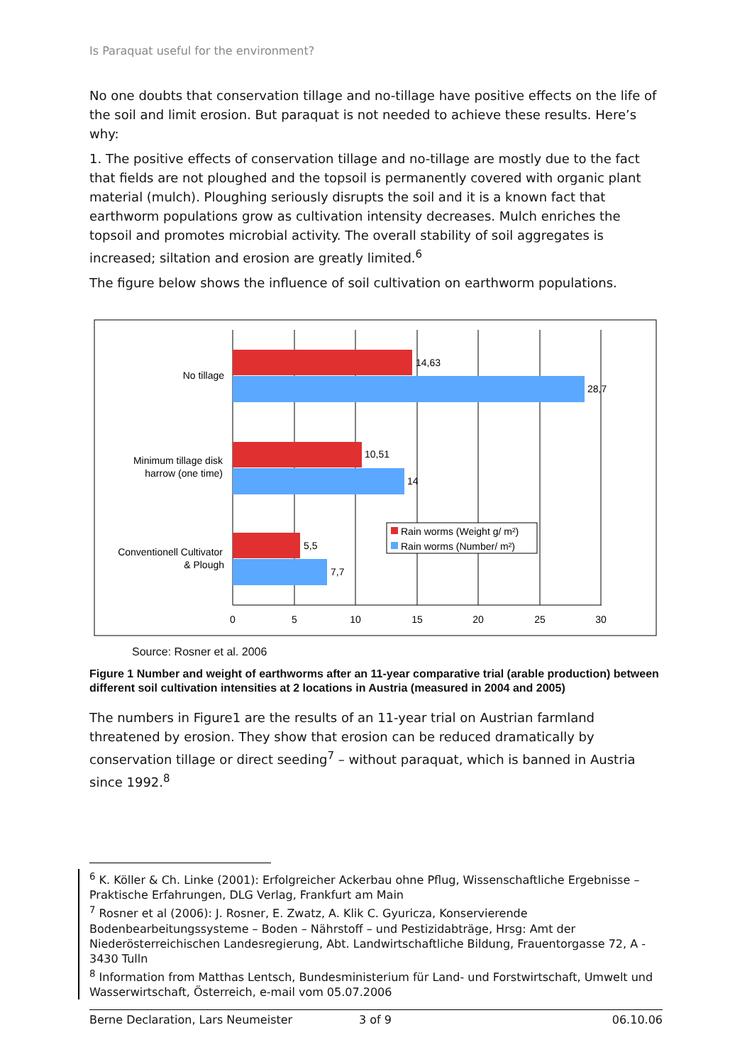Is Paraquat useful for the environment?
No one doubts that conservation tillage and no-tillage have positive effects on the life of the soil and limit erosion. But paraquat is not needed to achieve these results. Here’s why:
1. The positive effects of conservation tillage and no-tillage are mostly due to the fact that fields are not ploughed and the topsoil is permanently covered with organic plant material (mulch). Ploughing seriously disrupts the soil and it is a known fact that earthworm populations grow as cultivation intensity decreases. Mulch enriches the topsoil and promotes microbial activity. The overall stability of soil aggregates is increased; siltation and erosion are greatly limited.<sup>6</sup>
The figure below shows the influence of soil cultivation on earthworm populations.
14,63
28,7
10,51
14
5,5
7,7
No tillage
Minimum tillage disk
harrow (one time)
Conventionell Cultivator
& Plough
0
5
10
15
20
25
30
Rain worms (Weight g/ m²)
Rain worms (Number/ m²)
Source: Rosner et al. 2006
Figure 1 Number and weight of earthworms after an 11-year comparative trial (arable production) between different soil cultivation intensities at 2 locations in Austria (measured in 2004 and 2005)
The numbers in Figure1 are the results of an 11-year trial on Austrian farmland threatened by erosion. They show that erosion can be reduced dramatically by conservation tillage or direct seeding<sup>7</sup> – without paraquat, which is banned in Austria since 1992.<sup>8</sup>
<sup>6</sup> K. Köller & Ch. Linke (2001): Erfolgreicher Ackerbau ohne Pflug, Wissenschaftliche Ergebnisse – Praktische Erfahrungen, DLG Verlag, Frankfurt am Main
<sup>7</sup> Rosner et al (2006): J. Rosner, E. Zwatz, A. Klik C. Gyuricza, Konservierende Bodenbearbeitungssysteme – Boden – Nährstoff – und Pestizidabträge, Hrsg: Amt der Niederösterreichischen Landesregierung, Abt. Landwirtschaftliche Bildung, Frauentorgasse 72, A - 3430 Tulln
<sup>8</sup> Information from Matthas Lentsch, Bundesministerium für Land- und Forstwirtschaft, Umwelt und Wasserwirtschaft, Österreich, e-mail vom 05.07.2006
Berne Declaration, Lars Neumeister 3 of 9 06.10.06